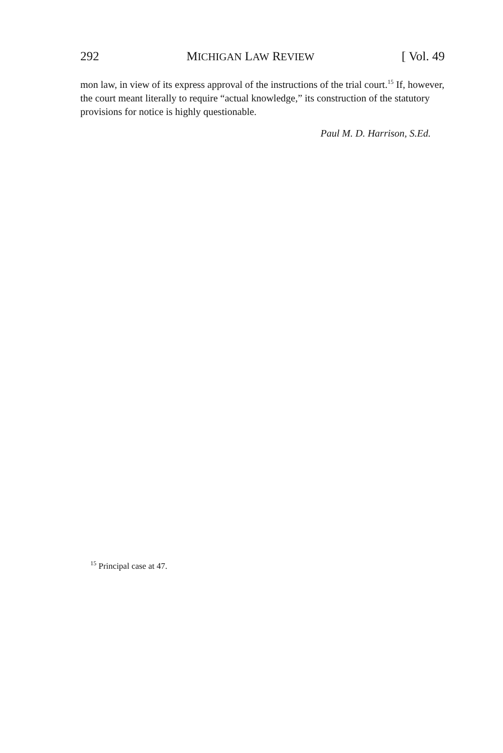292 MICHIGAN LAW REVIEW [ Vol. 49
mon law, in view of its express approval of the instructions of the trial court.<sup>15</sup> If, however, the court meant literally to require “actual knowledge,” its construction of the statutory provisions for notice is highly questionable.
Paul M. D. Harrison, S.Ed.
<sup>15</sup> Principal case at 47.